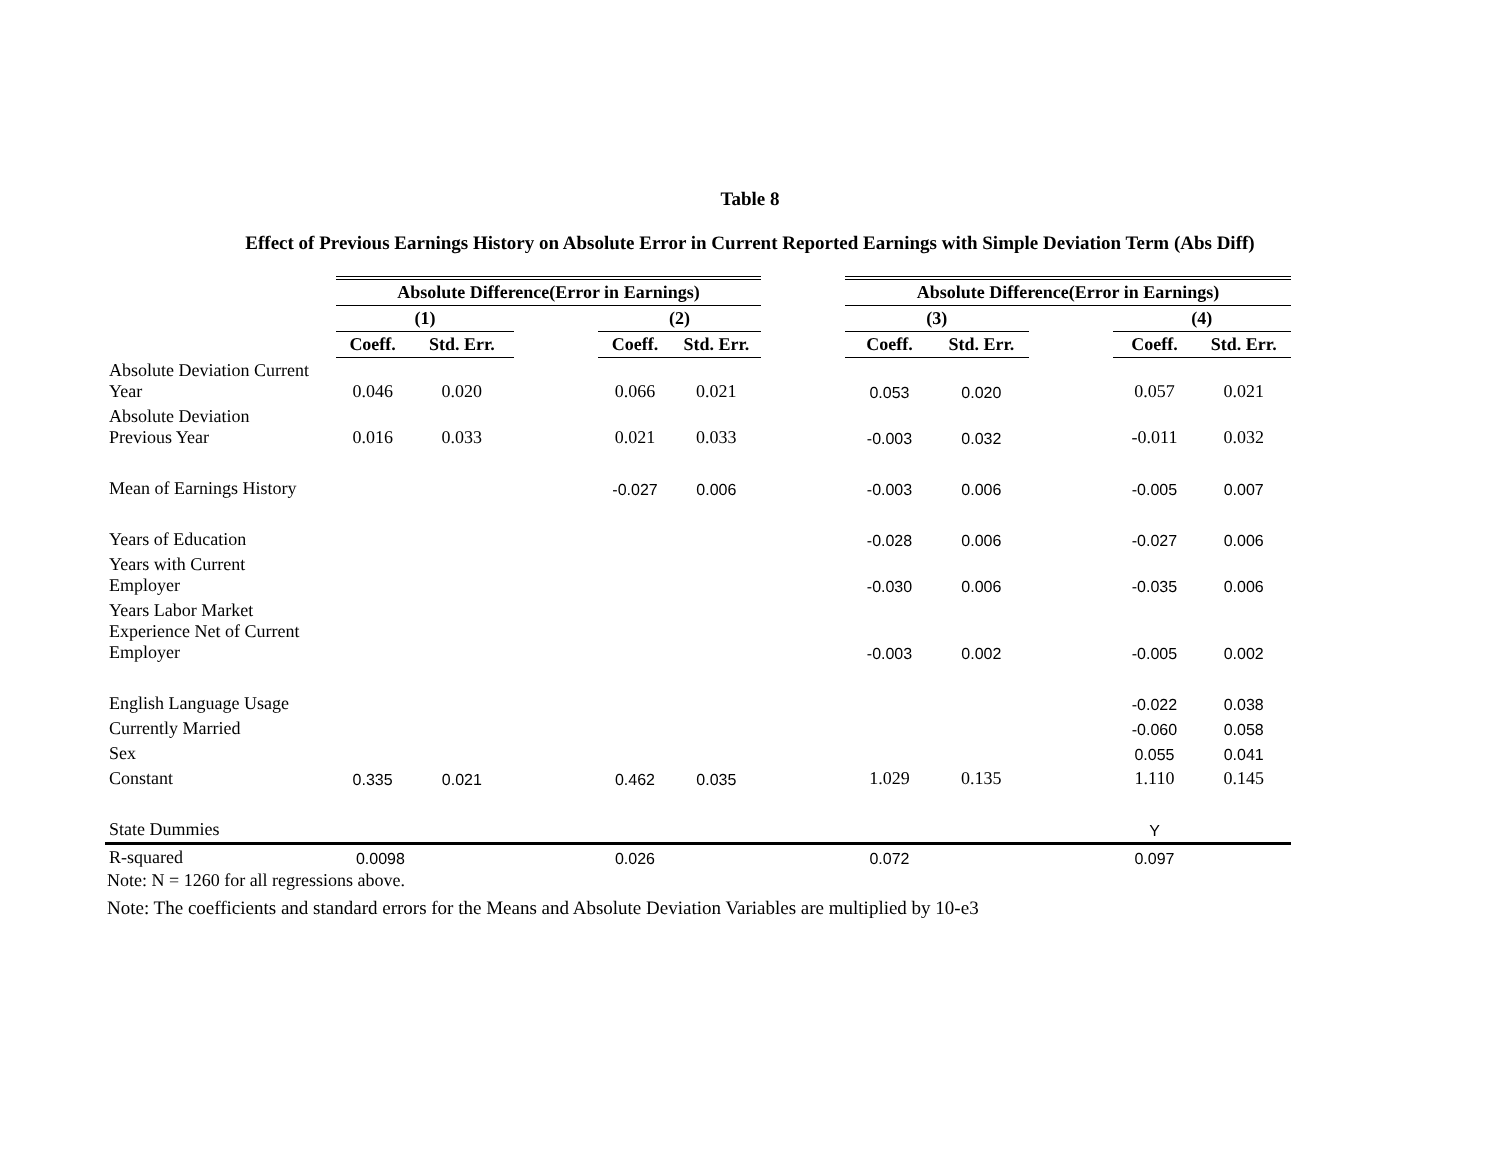Table 8
Effect of Previous Earnings History on Absolute Error in Current Reported Earnings with Simple Deviation Term (Abs Diff)
| | Absolute Difference(Error in Earnings) | | | | | | Absolute Difference(Error in Earnings) | | | | |
| | (1) | | | (2) | | | (3) | | | (4) | |
| | Coeff. | Std. Err. | | Coeff. | Std. Err. | | Coeff. | Std. Err. | | Coeff. | Std. Err. |
| Absolute Deviation Current Year | 0.046 | 0.020 | | 0.066 | 0.021 | | 0.053 | 0.020 | | 0.057 | 0.021 |
| Absolute Deviation Previous Year | 0.016 | 0.033 | | 0.021 | 0.033 | | -0.003 | 0.032 | | -0.011 | 0.032 |
| Mean of Earnings History | | | | -0.027 | 0.006 | | -0.003 | 0.006 | | -0.005 | 0.007 |
| Years of Education | | | | | | | -0.028 | 0.006 | | -0.027 | 0.006 |
| Years with Current Employer | | | | | | | -0.030 | 0.006 | | -0.035 | 0.006 |
| Years Labor Market Experience Net of Current Employer | | | | | | | -0.003 | 0.002 | | -0.005 | 0.002 |
| English Language Usage | | | | | | | | | | -0.022 | 0.038 |
| Currently Married | | | | | | | | | | -0.060 | 0.058 |
| Sex | | | | | | | | | | 0.055 | 0.041 |
| Constant | 0.335 | 0.021 | | 0.462 | 0.035 | | 1.029 | 0.135 | | 1.110 | 0.145 |
| State Dummies | | | | | | | | | | Y | |
| R-squared | 0.0098 | | | 0.026 | | | 0.072 | | | 0.097 | |
Note: N = 1260 for all regressions above.
Note: The coefficients and standard errors for the Means and Absolute Deviation Variables are multiplied by 10-e3